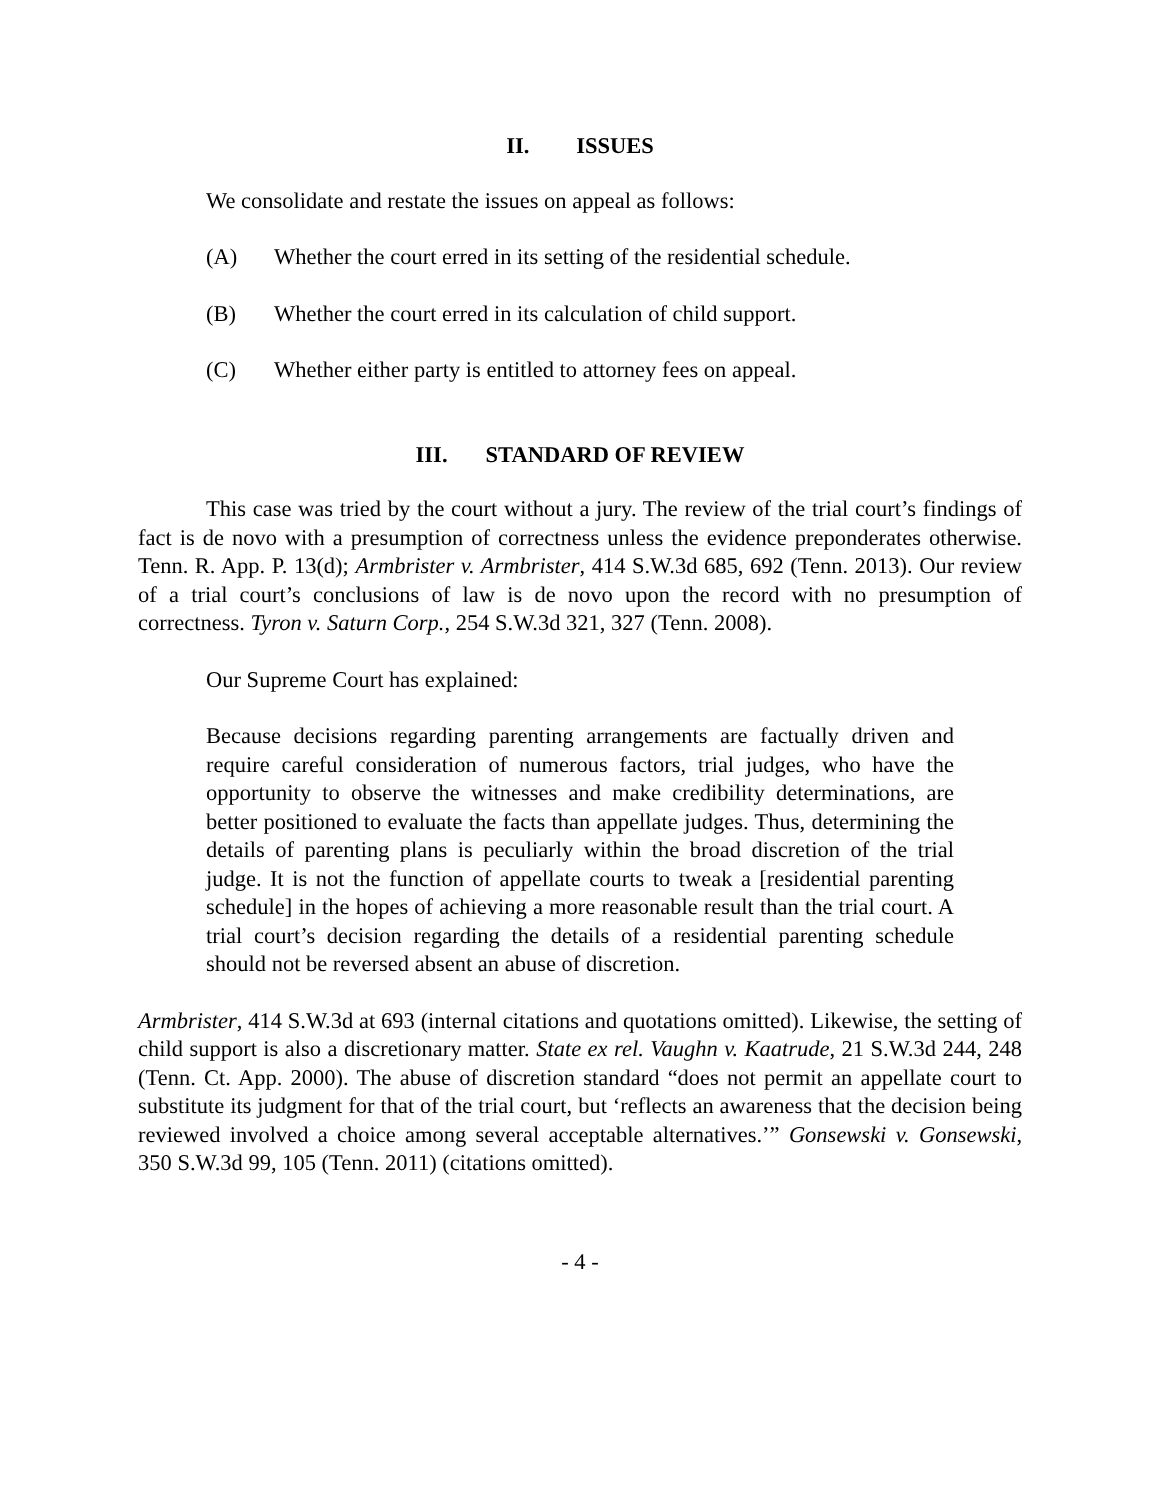II. ISSUES
We consolidate and restate the issues on appeal as follows:
(A) Whether the court erred in its setting of the residential schedule.
(B) Whether the court erred in its calculation of child support.
(C) Whether either party is entitled to attorney fees on appeal.
III. STANDARD OF REVIEW
This case was tried by the court without a jury. The review of the trial court’s findings of fact is de novo with a presumption of correctness unless the evidence preponderates otherwise. Tenn. R. App. P. 13(d); Armbrister v. Armbrister, 414 S.W.3d 685, 692 (Tenn. 2013). Our review of a trial court’s conclusions of law is de novo upon the record with no presumption of correctness. Tyron v. Saturn Corp., 254 S.W.3d 321, 327 (Tenn. 2008).
Our Supreme Court has explained:
Because decisions regarding parenting arrangements are factually driven and require careful consideration of numerous factors, trial judges, who have the opportunity to observe the witnesses and make credibility determinations, are better positioned to evaluate the facts than appellate judges. Thus, determining the details of parenting plans is peculiarly within the broad discretion of the trial judge. It is not the function of appellate courts to tweak a [residential parenting schedule] in the hopes of achieving a more reasonable result than the trial court. A trial court’s decision regarding the details of a residential parenting schedule should not be reversed absent an abuse of discretion.
Armbrister, 414 S.W.3d at 693 (internal citations and quotations omitted). Likewise, the setting of child support is also a discretionary matter. State ex rel. Vaughn v. Kaatrude, 21 S.W.3d 244, 248 (Tenn. Ct. App. 2000). The abuse of discretion standard “does not permit an appellate court to substitute its judgment for that of the trial court, but ‘reflects an awareness that the decision being reviewed involved a choice among several acceptable alternatives.’” Gonsewski v. Gonsewski, 350 S.W.3d 99, 105 (Tenn. 2011) (citations omitted).
- 4 -